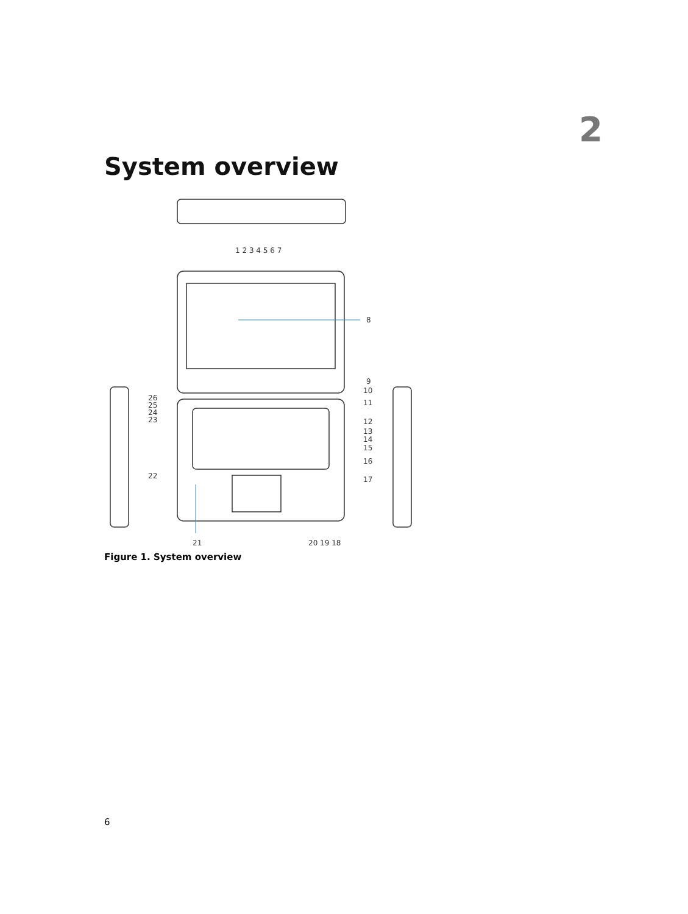2
System overview
1 2 3 4 5 6 7
8
9
10
11
12
13
14
15
16
17
26
25
24
23
22
21
20 19 18
Figure 1. System overview
6